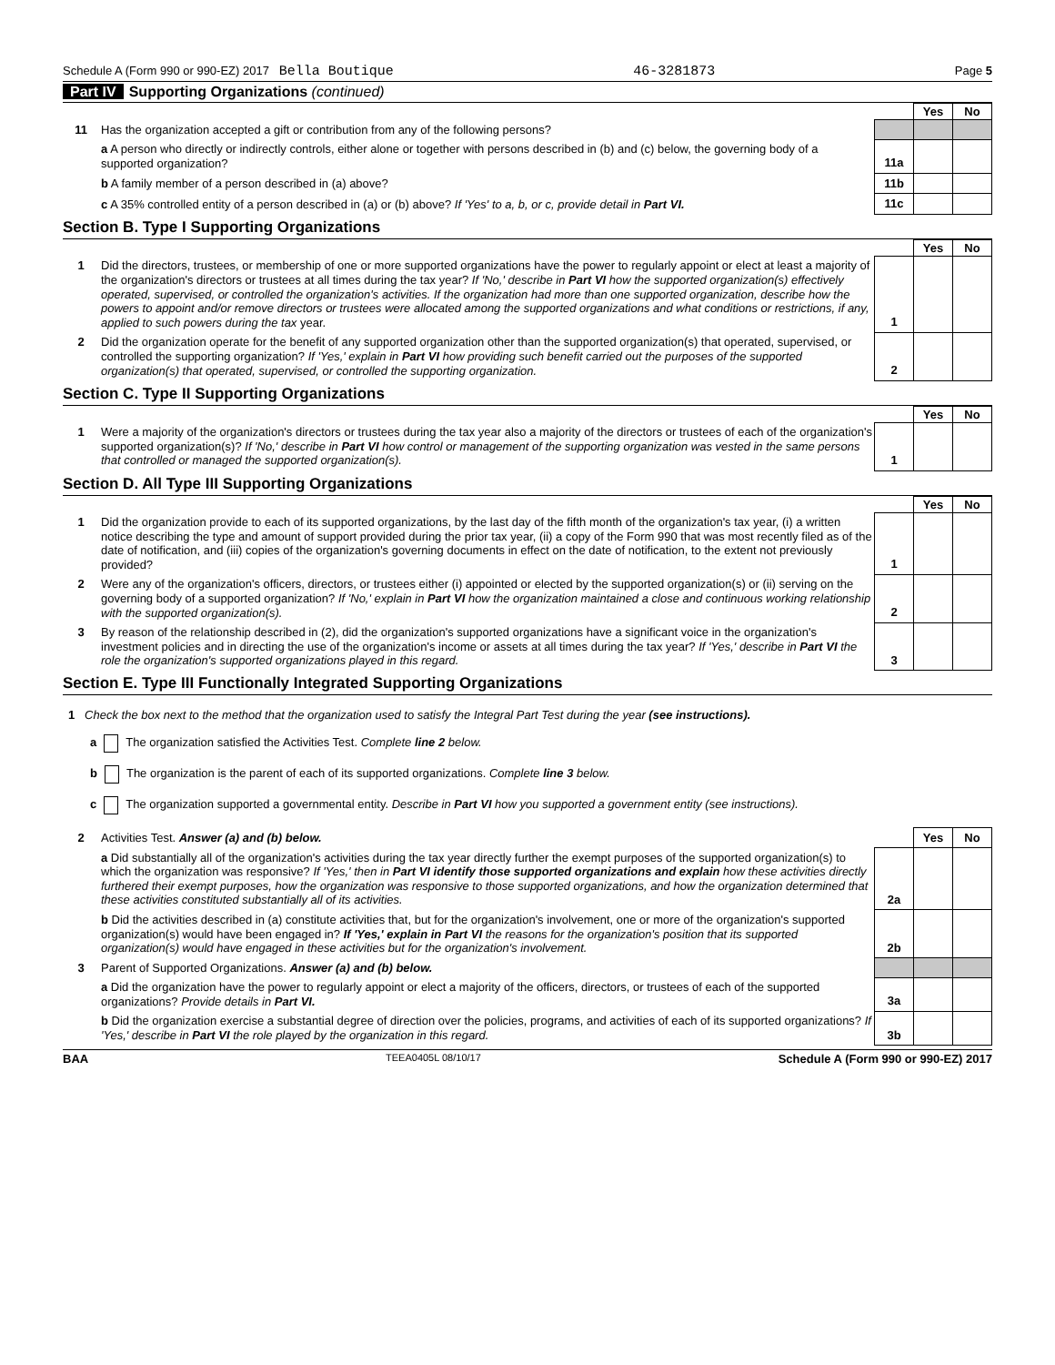Schedule A (Form 990 or 990-EZ) 2017 Bella Boutique 46-3281873 Page 5
Part IV Supporting Organizations (continued)
| | | | Yes | No |
| 11 | Has the organization accepted a gift or contribution from any of the following persons? | | | |
| | a A person who directly or indirectly controls, either alone or together with persons described in (b) and (c) below, the governing body of a supported organization? | 11a | | |
| | b A family member of a person described in (a) above? | 11b | | |
| | c A 35% controlled entity of a person described in (a) or (b) above? If 'Yes' to a, b, or c, provide detail in Part VI. | 11c | | |
Section B. Type I Supporting Organizations
| | | | Yes | No |
| 1 | Did the directors, trustees, or membership of one or more supported organizations have the power to regularly appoint or elect at least a majority of the organization's directors or trustees at all times during the tax year? If 'No,' describe in Part VI how the supported organization(s) effectively operated, supervised, or controlled the organization's activities. If the organization had more than one supported organization, describe how the powers to appoint and/or remove directors or trustees were allocated among the supported organizations and what conditions or restrictions, if any, applied to such powers during the tax year. | 1 | | |
| 2 | Did the organization operate for the benefit of any supported organization other than the supported organization(s) that operated, supervised, or controlled the supporting organization? If 'Yes,' explain in Part VI how providing such benefit carried out the purposes of the supported organization(s) that operated, supervised, or controlled the supporting organization. | 2 | | |
Section C. Type II Supporting Organizations
| | | | Yes | No |
| 1 | Were a majority of the organization's directors or trustees during the tax year also a majority of the directors or trustees of each of the organization's supported organization(s)? If 'No,' describe in Part VI how control or management of the supporting organization was vested in the same persons that controlled or managed the supported organization(s). | 1 | | |
Section D. All Type III Supporting Organizations
| | | | Yes | No |
| 1 | Did the organization provide to each of its supported organizations, by the last day of the fifth month of the organization's tax year, (i) a written notice describing the type and amount of support provided during the prior tax year, (ii) a copy of the Form 990 that was most recently filed as of the date of notification, and (iii) copies of the organization's governing documents in effect on the date of notification, to the extent not previously provided? | 1 | | |
| 2 | Were any of the organization's officers, directors, or trustees either (i) appointed or elected by the supported organization(s) or (ii) serving on the governing body of a supported organization? If 'No,' explain in Part VI how the organization maintained a close and continuous working relationship with the supported organization(s). | 2 | | |
| 3 | By reason of the relationship described in (2), did the organization's supported organizations have a significant voice in the organization's investment policies and in directing the use of the organization's income or assets at all times during the tax year? If 'Yes,' describe in Part VI the role the organization's supported organizations played in this regard. | 3 | | |
Section E. Type III Functionally Integrated Supporting Organizations
1 Check the box next to the method that the organization used to satisfy the Integral Part Test during the year (see instructions).
a The organization satisfied the Activities Test. Complete line 2 below.
b The organization is the parent of each of its supported organizations. Complete line 3 below.
c The organization supported a governmental entity. Describe in Part VI how you supported a government entity (see instructions).
| 2 | Activities Test. Answer (a) and (b) below. | | Yes | No |
| | a Did substantially all of the organization's activities during the tax year directly further the exempt purposes of the supported organization(s) to which the organization was responsive? If 'Yes,' then in Part VI identify those supported organizations and explain how these activities directly furthered their exempt purposes, how the organization was responsive to those supported organizations, and how the organization determined that these activities constituted substantially all of its activities. | 2a | | |
| | b Did the activities described in (a) constitute activities that, but for the organization's involvement, one or more of the organization's supported organization(s) would have been engaged in? If 'Yes,' explain in Part VI the reasons for the organization's position that its supported organization(s) would have engaged in these activities but for the organization's involvement. | 2b | | |
| 3 | Parent of Supported Organizations. Answer (a) and (b) below. | | | |
| | a Did the organization have the power to regularly appoint or elect a majority of the officers, directors, or trustees of each of the supported organizations? Provide details in Part VI. | 3a | | |
| | b Did the organization exercise a substantial degree of direction over the policies, programs, and activities of each of its supported organizations? If 'Yes,' describe in Part VI the role played by the organization in this regard. | 3b | | |
BAA TEEA0405L 08/10/17 Schedule A (Form 990 or 990-EZ) 2017